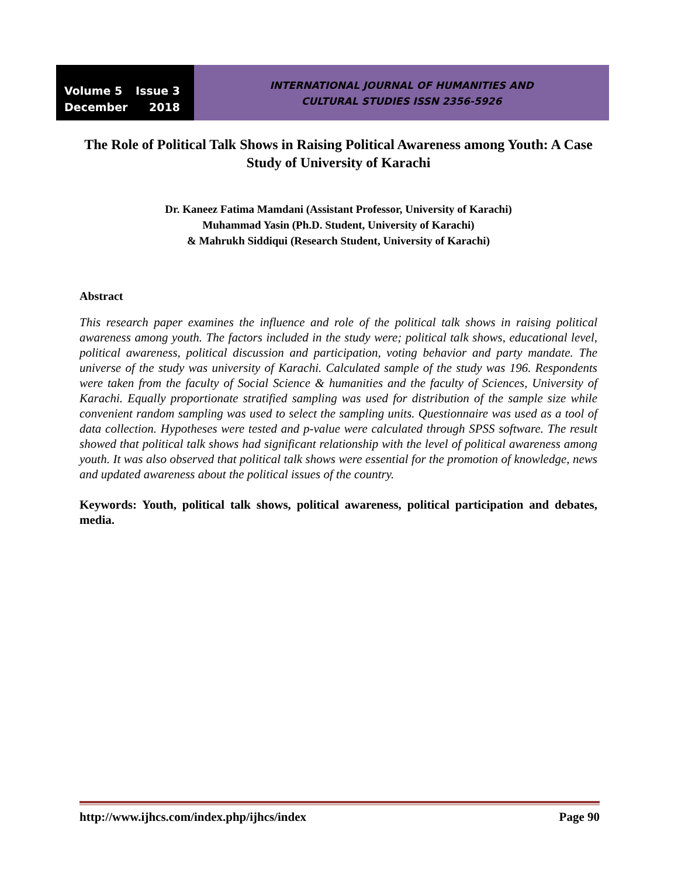Volume 5 Issue 3
December 2018
INTERNATIONAL JOURNAL OF HUMANITIES AND
CULTURAL STUDIES ISSN 2356-5926
The Role of Political Talk Shows in Raising Political Awareness among Youth: A Case Study of University of Karachi
Dr. Kaneez Fatima Mamdani (Assistant Professor, University of Karachi)
Muhammad Yasin (Ph.D. Student, University of Karachi)
& Mahrukh Siddiqui (Research Student, University of Karachi)
Abstract
This research paper examines the influence and role of the political talk shows in raising political awareness among youth. The factors included in the study were; political talk shows, educational level, political awareness, political discussion and participation, voting behavior and party mandate. The universe of the study was university of Karachi. Calculated sample of the study was 196. Respondents were taken from the faculty of Social Science & humanities and the faculty of Sciences, University of Karachi. Equally proportionate stratified sampling was used for distribution of the sample size while convenient random sampling was used to select the sampling units. Questionnaire was used as a tool of data collection. Hypotheses were tested and p-value were calculated through SPSS software. The result showed that political talk shows had significant relationship with the level of political awareness among youth. It was also observed that political talk shows were essential for the promotion of knowledge, news and updated awareness about the political issues of the country.
Keywords: Youth, political talk shows, political awareness, political participation and debates, media.
http://www.ijhcs.com/index.php/ijhcs/index Page 90